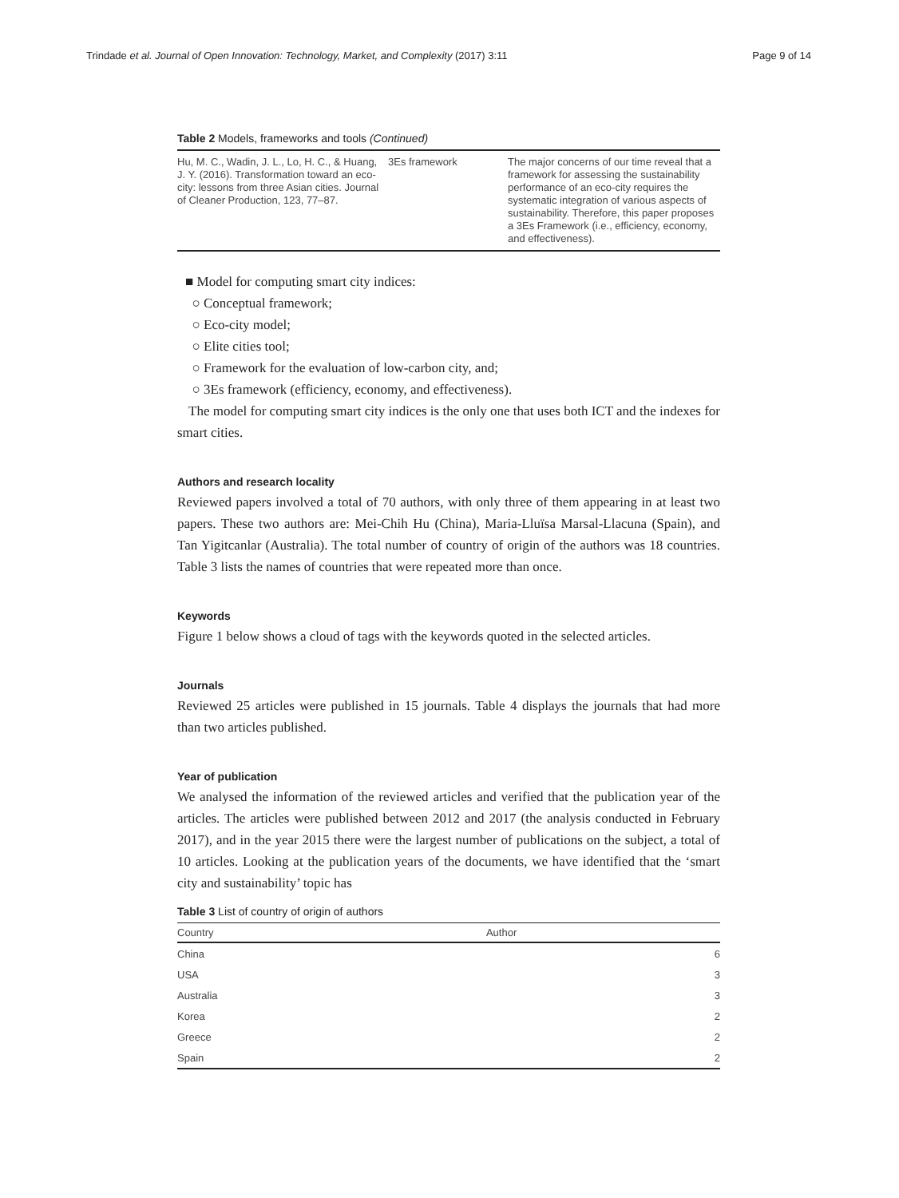Trindade et al. Journal of Open Innovation: Technology, Market, and Complexity (2017) 3:11 Page 9 of 14
Table 2 Models, frameworks and tools (Continued)
| Hu, M. C., Wadin, J. L., Lo, H. C., & Huang, J. Y. (2016). Transformation toward an eco-city: lessons from three Asian cities. Journal of Cleaner Production, 123, 77–87. | 3Es framework | The major concerns of our time reveal that a framework for assessing the sustainability performance of an eco-city requires the systematic integration of various aspects of sustainability. Therefore, this paper proposes a 3Es Framework (i.e., efficiency, economy, and effectiveness). |
■ Model for computing smart city indices:
○ Conceptual framework;
○ Eco-city model;
○ Elite cities tool;
○ Framework for the evaluation of low-carbon city, and;
○ 3Es framework (efficiency, economy, and effectiveness).
The model for computing smart city indices is the only one that uses both ICT and the indexes for smart cities.
Authors and research locality
Reviewed papers involved a total of 70 authors, with only three of them appearing in at least two papers. These two authors are: Mei-Chih Hu (China), Maria-Lluïsa Marsal-Llacuna (Spain), and Tan Yigitcanlar (Australia). The total number of country of origin of the authors was 18 countries. Table 3 lists the names of countries that were repeated more than once.
Keywords
Figure 1 below shows a cloud of tags with the keywords quoted in the selected articles.
Journals
Reviewed 25 articles were published in 15 journals. Table 4 displays the journals that had more than two articles published.
Year of publication
We analysed the information of the reviewed articles and verified that the publication year of the articles. The articles were published between 2012 and 2017 (the analysis conducted in February 2017), and in the year 2015 there were the largest number of publications on the subject, a total of 10 articles. Looking at the publication years of the documents, we have identified that the ‘smart city and sustainability’ topic has
Table 3 List of country of origin of authors
| Country | Author |
| --- | --- |
| China | 6 |
| USA | 3 |
| Australia | 3 |
| Korea | 2 |
| Greece | 2 |
| Spain | 2 |